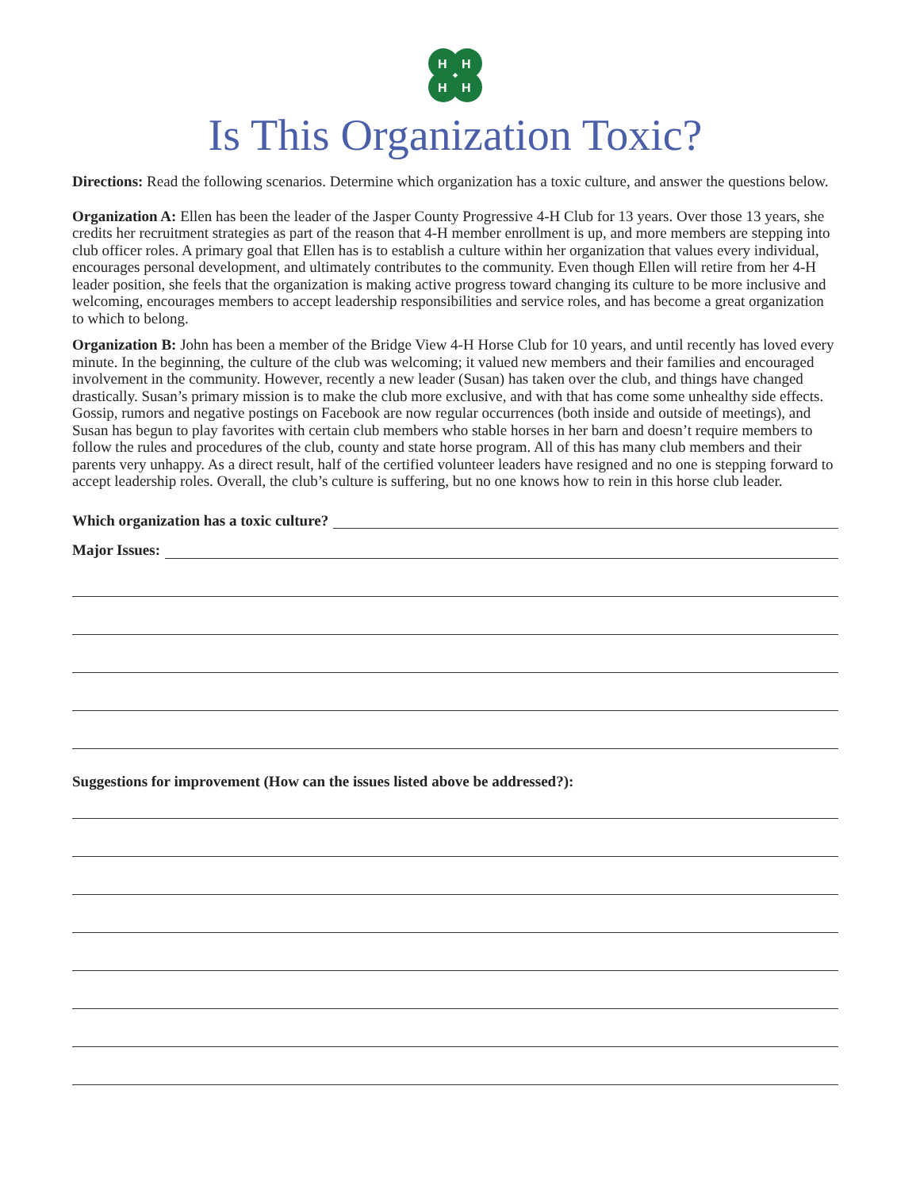H
H
H
H
Is This Organization Toxic?
Directions: Read the following scenarios. Determine which organization has a toxic culture, and answer the questions below.
Organization A: Ellen has been the leader of the Jasper County Progressive 4-H Club for 13 years. Over those 13 years, she credits her recruitment strategies as part of the reason that 4-H member enrollment is up, and more members are stepping into club officer roles. A primary goal that Ellen has is to establish a culture within her organization that values every individual, encourages personal development, and ultimately contributes to the community. Even though Ellen will retire from her 4-H leader position, she feels that the organization is making active progress toward changing its culture to be more inclusive and welcoming, encourages members to accept leadership responsibilities and service roles, and has become a great organization to which to belong.
Organization B: John has been a member of the Bridge View 4-H Horse Club for 10 years, and until recently has loved every minute. In the beginning, the culture of the club was welcoming; it valued new members and their families and encouraged involvement in the community. However, recently a new leader (Susan) has taken over the club, and things have changed drastically. Susan’s primary mission is to make the club more exclusive, and with that has come some unhealthy side effects. Gossip, rumors and negative postings on Facebook are now regular occurrences (both inside and outside of meetings), and Susan has begun to play favorites with certain club members who stable horses in her barn and doesn’t require members to follow the rules and procedures of the club, county and state horse program. All of this has many club members and their parents very unhappy. As a direct result, half of the certified volunteer leaders have resigned and no one is stepping forward to accept leadership roles. Overall, the club’s culture is suffering, but no one knows how to rein in this horse club leader.
Which organization has a toxic culture?
Major Issues:
Suggestions for improvement (How can the issues listed above be addressed?):